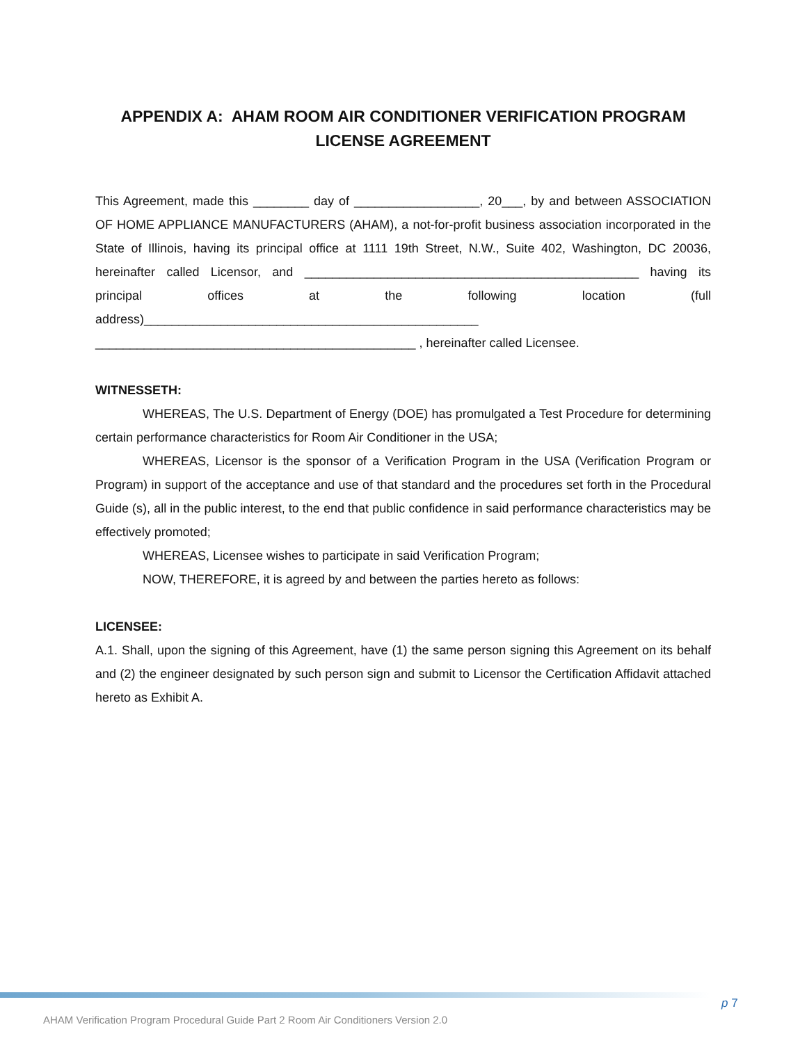APPENDIX A: AHAM ROOM AIR CONDITIONER VERIFICATION PROGRAM LICENSE AGREEMENT
This Agreement, made this ________ day of __________________, 20___, by and between ASSOCIATION OF HOME APPLIANCE MANUFACTURERS (AHAM), a not-for-profit business association incorporated in the State of Illinois, having its principal office at 1111 19th Street, N.W., Suite 402, Washington, DC 20036, hereinafter called Licensor, and ________________________________________________ having its principal offices at the following location (full address)________________________________________________ ______________________________________________ , hereinafter called Licensee.
WITNESSETH:
WHEREAS, The U.S. Department of Energy (DOE) has promulgated a Test Procedure for determining certain performance characteristics for Room Air Conditioner in the USA;
WHEREAS, Licensor is the sponsor of a Verification Program in the USA (Verification Program or Program) in support of the acceptance and use of that standard and the procedures set forth in the Procedural Guide (s), all in the public interest, to the end that public confidence in said performance characteristics may be effectively promoted;
WHEREAS, Licensee wishes to participate in said Verification Program;
NOW, THEREFORE, it is agreed by and between the parties hereto as follows:
LICENSEE:
A.1. Shall, upon the signing of this Agreement, have (1) the same person signing this Agreement on its behalf and (2) the engineer designated by such person sign and submit to Licensor the Certification Affidavit attached hereto as Exhibit A.
p 7
AHAM Verification Program Procedural Guide Part 2 Room Air Conditioners Version 2.0